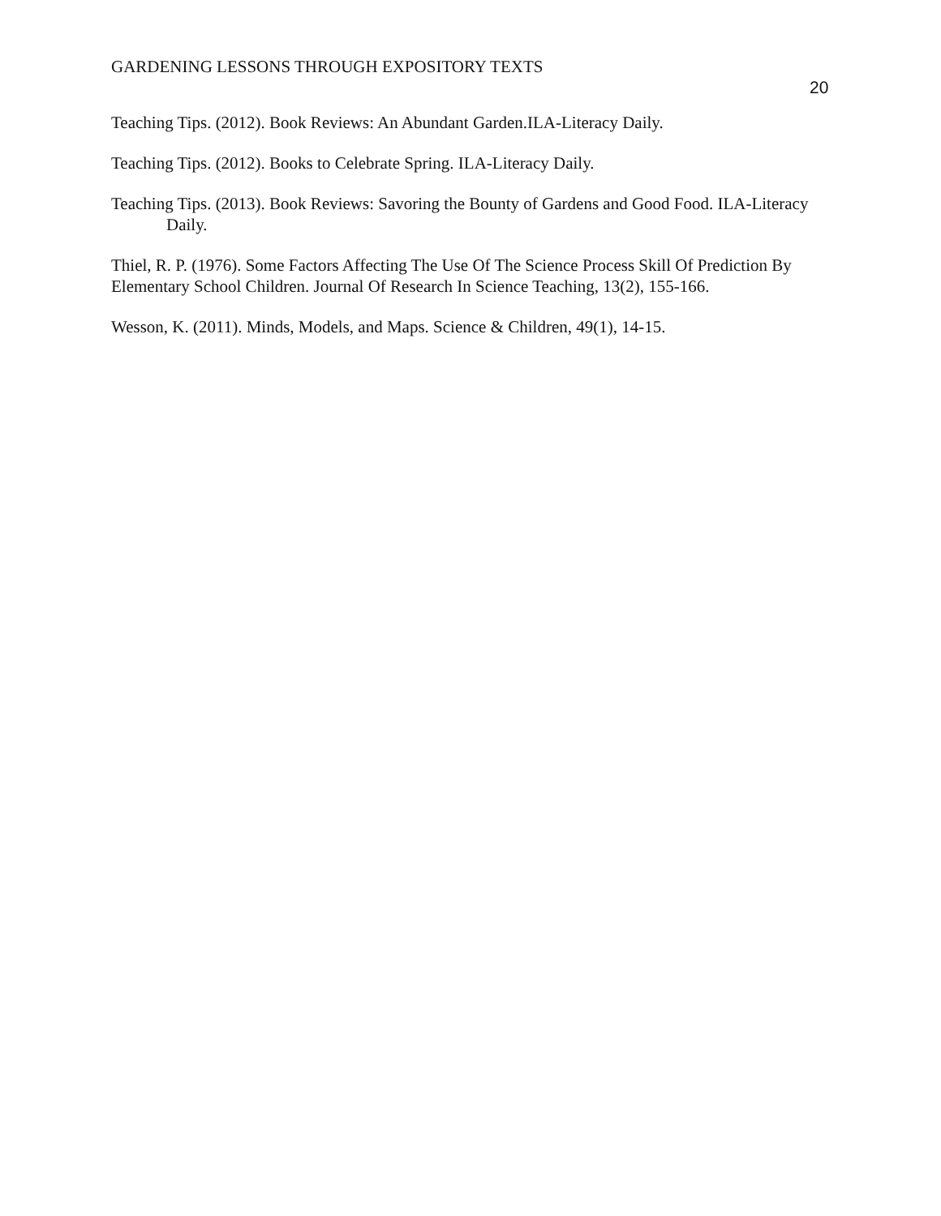GARDENING LESSONS THROUGH EXPOSITORY TEXTS
20
Teaching Tips. (2012). Book Reviews: An Abundant Garden.ILA-Literacy Daily.
Teaching Tips. (2012). Books to Celebrate Spring. ILA-Literacy Daily.
Teaching Tips. (2013). Book Reviews: Savoring the Bounty of Gardens and Good Food. ILA-Literacy Daily.
Thiel, R. P. (1976). Some Factors Affecting The Use Of The Science Process Skill Of Prediction By Elementary School Children. Journal Of Research In Science Teaching, 13(2), 155-166.
Wesson, K. (2011). Minds, Models, and Maps. Science & Children, 49(1), 14-15.